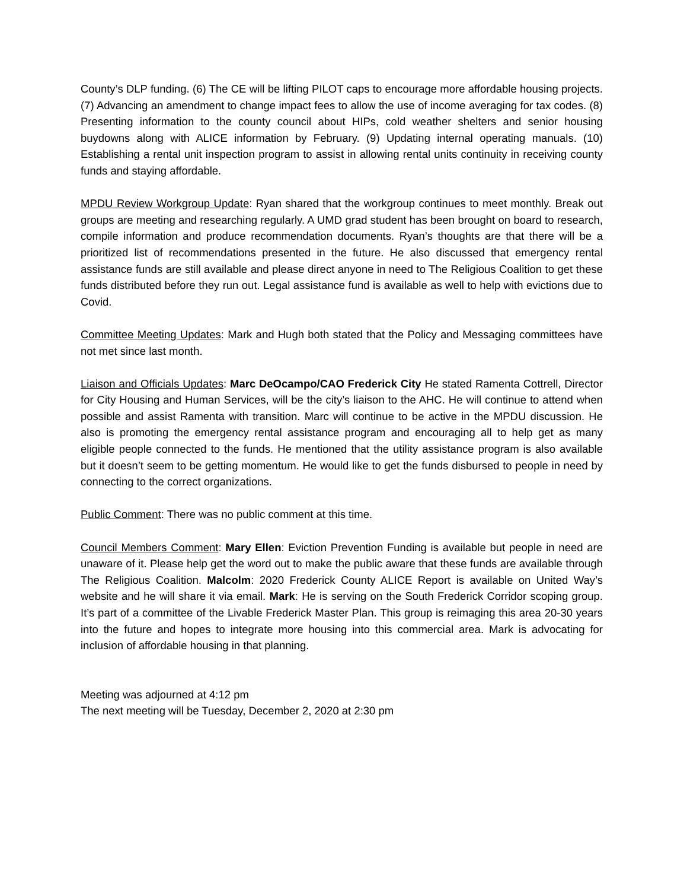County’s DLP funding. (6) The CE will be lifting PILOT caps to encourage more affordable housing projects. (7) Advancing an amendment to change impact fees to allow the use of income averaging for tax codes. (8) Presenting information to the county council about HIPs, cold weather shelters and senior housing buydowns along with ALICE information by February. (9) Updating internal operating manuals. (10) Establishing a rental unit inspection program to assist in allowing rental units continuity in receiving county funds and staying affordable.
MPDU Review Workgroup Update: Ryan shared that the workgroup continues to meet monthly. Break out groups are meeting and researching regularly. A UMD grad student has been brought on board to research, compile information and produce recommendation documents. Ryan’s thoughts are that there will be a prioritized list of recommendations presented in the future. He also discussed that emergency rental assistance funds are still available and please direct anyone in need to The Religious Coalition to get these funds distributed before they run out. Legal assistance fund is available as well to help with evictions due to Covid.
Committee Meeting Updates: Mark and Hugh both stated that the Policy and Messaging committees have not met since last month.
Liaison and Officials Updates: Marc DeOcampo/CAO Frederick City He stated Ramenta Cottrell, Director for City Housing and Human Services, will be the city’s liaison to the AHC. He will continue to attend when possible and assist Ramenta with transition. Marc will continue to be active in the MPDU discussion. He also is promoting the emergency rental assistance program and encouraging all to help get as many eligible people connected to the funds. He mentioned that the utility assistance program is also available but it doesn’t seem to be getting momentum. He would like to get the funds disbursed to people in need by connecting to the correct organizations.
Public Comment: There was no public comment at this time.
Council Members Comment: Mary Ellen: Eviction Prevention Funding is available but people in need are unaware of it. Please help get the word out to make the public aware that these funds are available through The Religious Coalition. Malcolm: 2020 Frederick County ALICE Report is available on United Way’s website and he will share it via email. Mark: He is serving on the South Frederick Corridor scoping group. It’s part of a committee of the Livable Frederick Master Plan. This group is reimaging this area 20-30 years into the future and hopes to integrate more housing into this commercial area. Mark is advocating for inclusion of affordable housing in that planning.
Meeting was adjourned at 4:12 pm
The next meeting will be Tuesday, December 2, 2020 at 2:30 pm